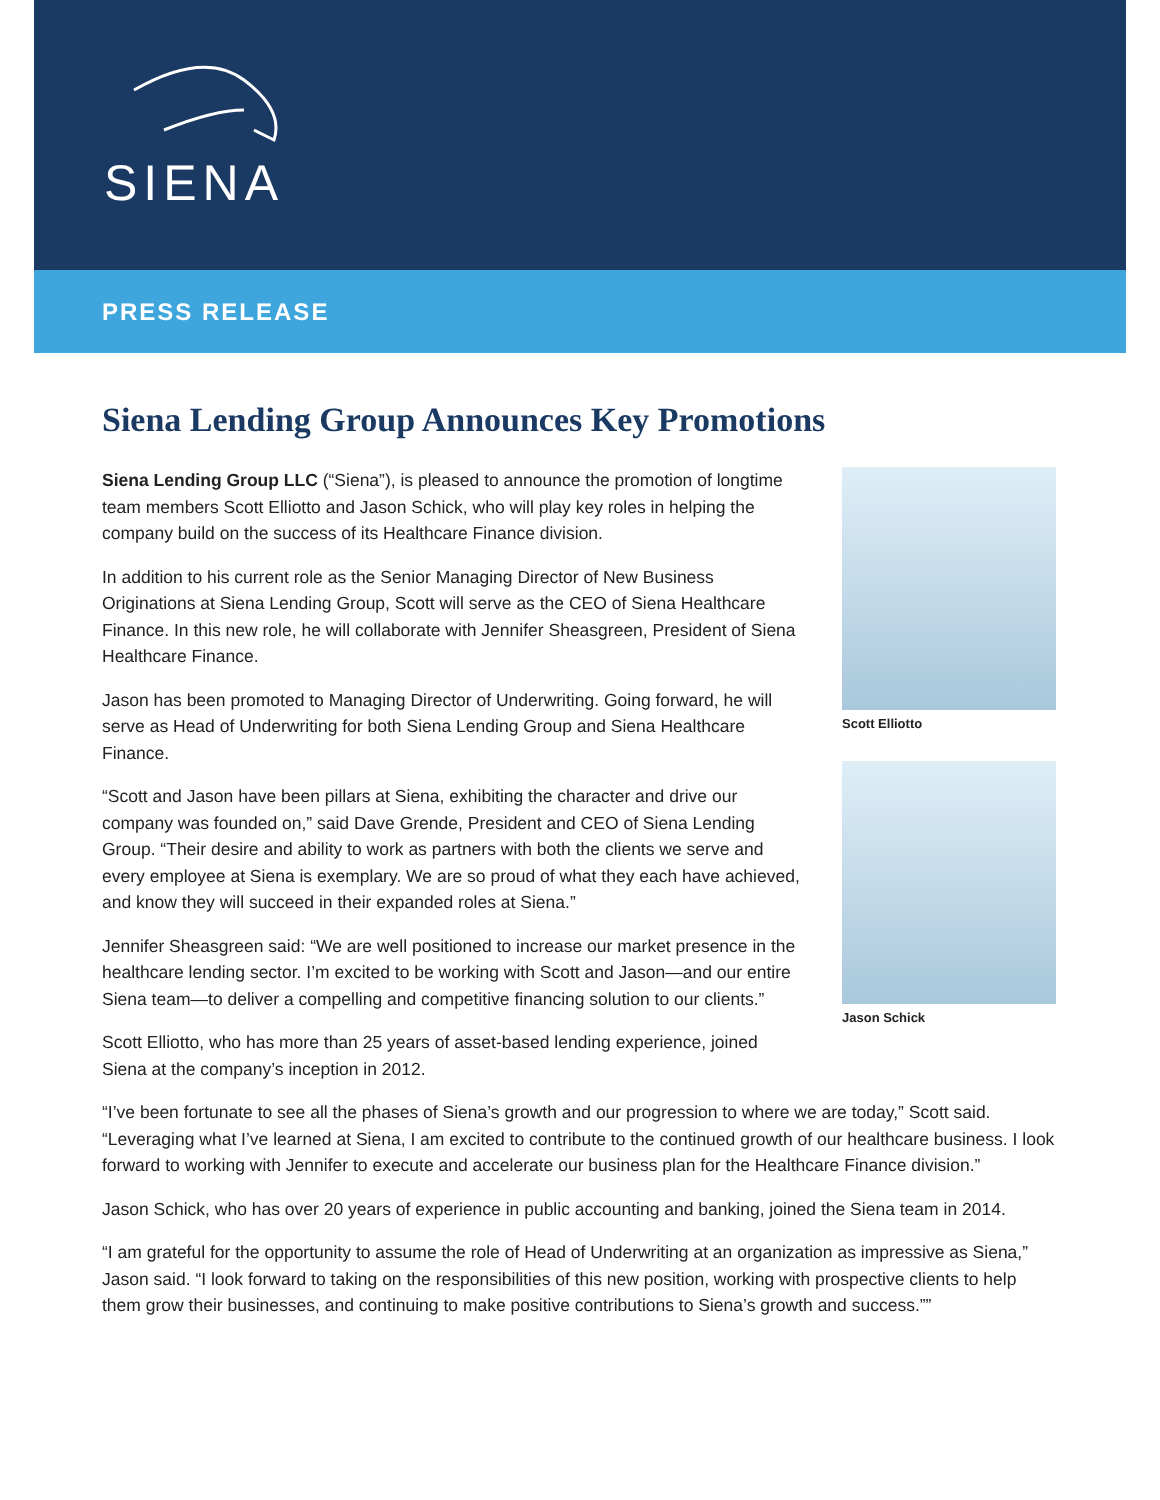SIENA
PRESS RELEASE
Siena Lending Group Announces Key Promotions
Siena Lending Group LLC (“Siena”), is pleased to announce the promotion of longtime team members Scott Elliotto and Jason Schick, who will play key roles in helping the company build on the success of its Healthcare Finance division.
In addition to his current role as the Senior Managing Director of New Business Originations at Siena Lending Group, Scott will serve as the CEO of Siena Healthcare Finance. In this new role, he will collaborate with Jennifer Sheasgreen, President of Siena Healthcare Finance.
Jason has been promoted to Managing Director of Underwriting. Going forward, he will serve as Head of Underwriting for both Siena Lending Group and Siena Healthcare Finance.
“Scott and Jason have been pillars at Siena, exhibiting the character and drive our company was founded on,” said Dave Grende, President and CEO of Siena Lending Group. “Their desire and ability to work as partners with both the clients we serve and every employee at Siena is exemplary. We are so proud of what they each have achieved, and know they will succeed in their expanded roles at Siena.”
Jennifer Sheasgreen said: “We are well positioned to increase our market presence in the healthcare lending sector. I’m excited to be working with Scott and Jason—and our entire Siena team—to deliver a compelling and competitive financing solution to our clients.”
Scott Elliotto, who has more than 25 years of asset-based lending experience, joined Siena at the company’s inception in 2012.
Scott Elliotto
Jason Schick
“I’ve been fortunate to see all the phases of Siena’s growth and our progression to where we are today,” Scott said. “Leveraging what I’ve learned at Siena, I am excited to contribute to the continued growth of our healthcare business. I look forward to working with Jennifer to execute and accelerate our business plan for the Healthcare Finance division.”
Jason Schick, who has over 20 years of experience in public accounting and banking, joined the Siena team in 2014.
“I am grateful for the opportunity to assume the role of Head of Underwriting at an organization as impressive as Siena,” Jason said. “I look forward to taking on the responsibilities of this new position, working with prospective clients to help them grow their businesses, and continuing to make positive contributions to Siena’s growth and success.””